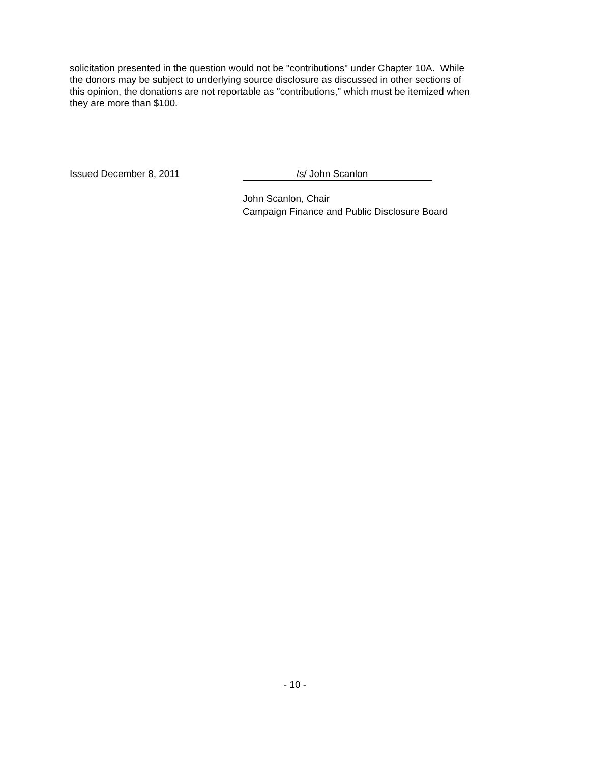solicitation presented in the question would not be "contributions" under Chapter 10A. While the donors may be subject to underlying source disclosure as discussed in other sections of this opinion, the donations are not reportable as "contributions," which must be itemized when they are more than $100.
Issued December 8, 2011
/s/ John Scanlon
John Scanlon, Chair
Campaign Finance and Public Disclosure Board
- 10 -